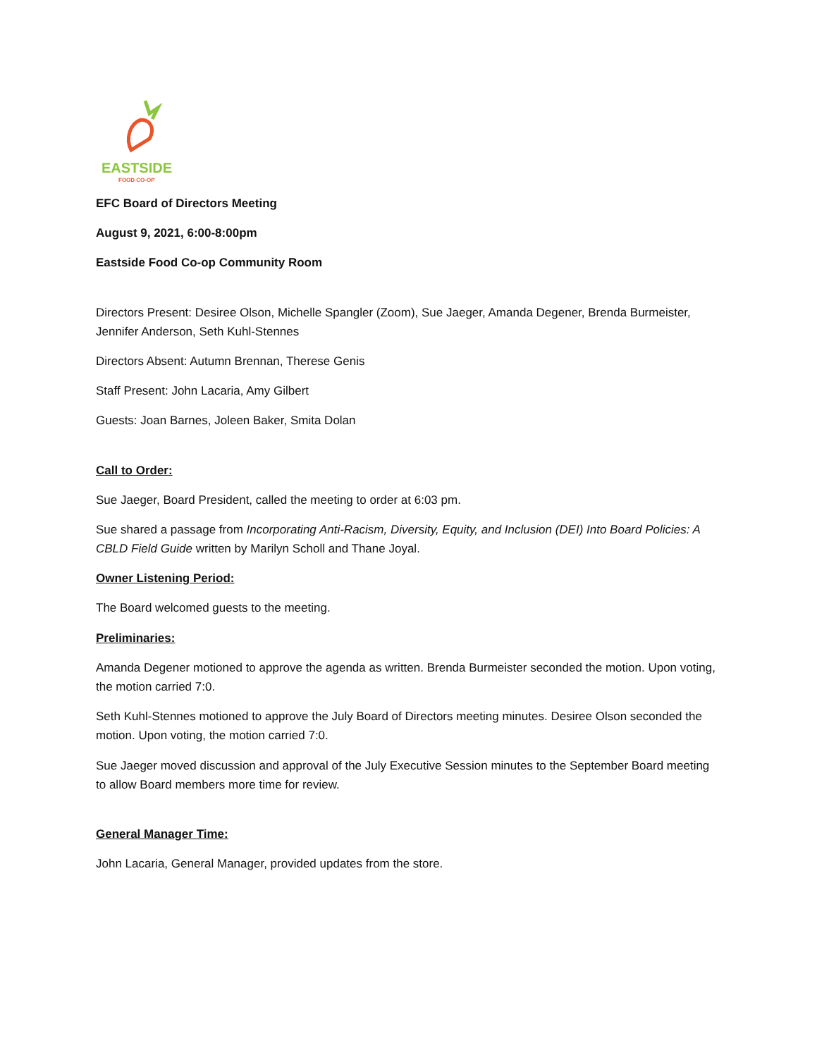EASTSIDE
FOOD CO-OP
EFC Board of Directors Meeting
August 9, 2021, 6:00-8:00pm
Eastside Food Co-op Community Room
Directors Present: Desiree Olson, Michelle Spangler (Zoom), Sue Jaeger, Amanda Degener, Brenda Burmeister, Jennifer Anderson, Seth Kuhl-Stennes
Directors Absent: Autumn Brennan, Therese Genis
Staff Present: John Lacaria, Amy Gilbert
Guests: Joan Barnes, Joleen Baker, Smita Dolan
Call to Order:
Sue Jaeger, Board President, called the meeting to order at 6:03 pm.
Sue shared a passage from Incorporating Anti-Racism, Diversity, Equity, and Inclusion (DEI) Into Board Policies: A CBLD Field Guide written by Marilyn Scholl and Thane Joyal.
Owner Listening Period:
The Board welcomed guests to the meeting.
Preliminaries:
Amanda Degener motioned to approve the agenda as written. Brenda Burmeister seconded the motion. Upon voting, the motion carried 7:0.
Seth Kuhl-Stennes motioned to approve the July Board of Directors meeting minutes. Desiree Olson seconded the motion. Upon voting, the motion carried 7:0.
Sue Jaeger moved discussion and approval of the July Executive Session minutes to the September Board meeting to allow Board members more time for review.
General Manager Time:
John Lacaria, General Manager, provided updates from the store.